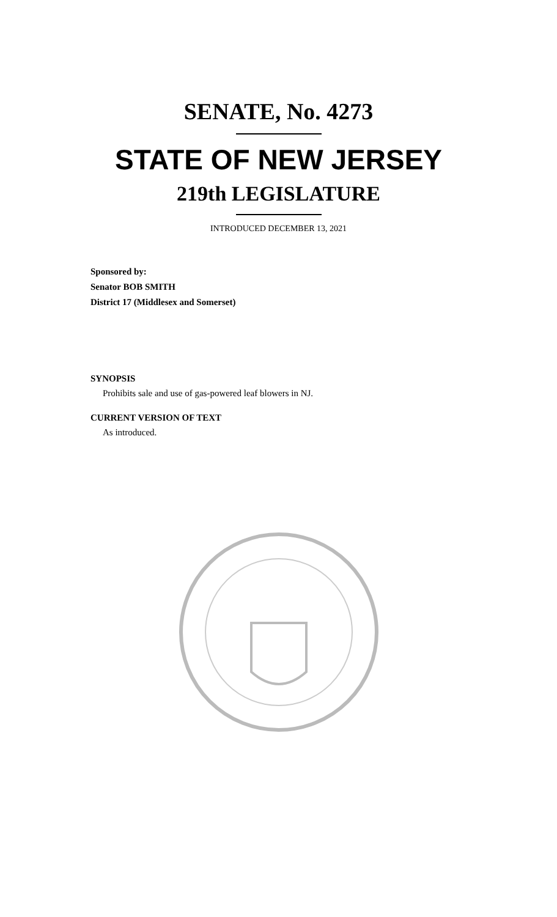SENATE, No. 4273
STATE OF NEW JERSEY
219th LEGISLATURE
INTRODUCED DECEMBER 13, 2021
Sponsored by:
Senator BOB SMITH
District 17 (Middlesex and Somerset)
SYNOPSIS
Prohibits sale and use of gas-powered leaf blowers in NJ.
CURRENT VERSION OF TEXT
As introduced.